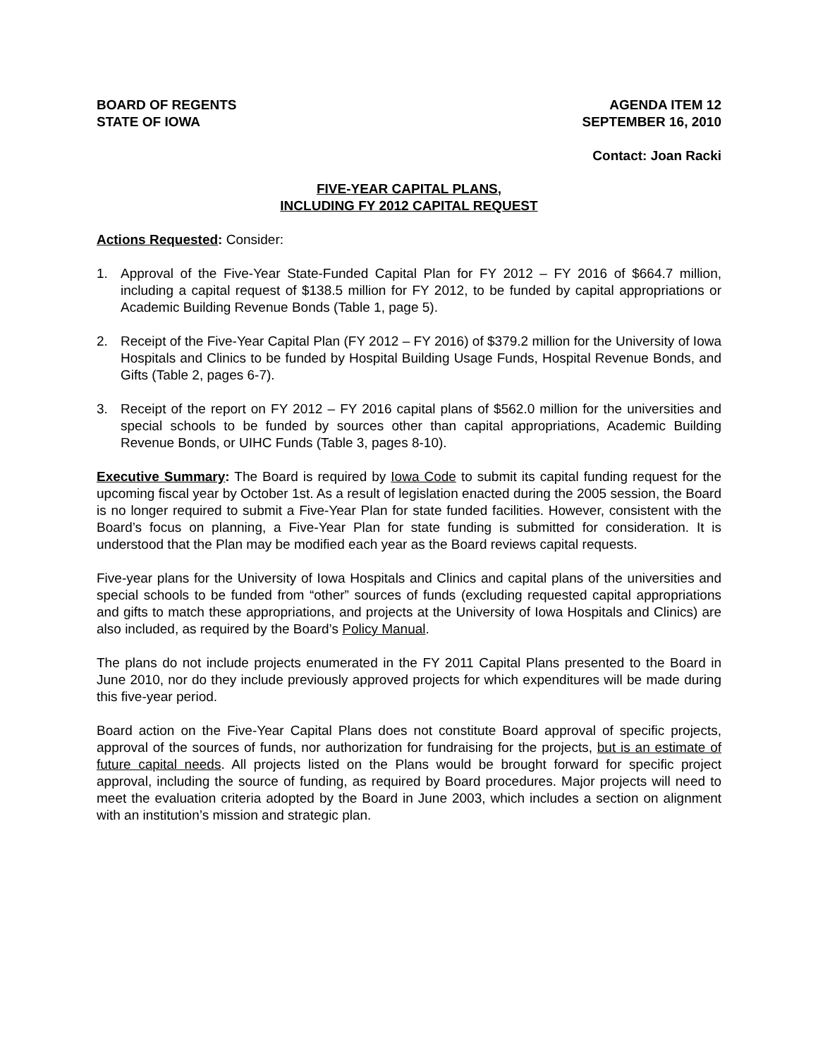BOARD OF REGENTS
STATE OF IOWA
AGENDA ITEM 12
SEPTEMBER 16, 2010
Contact: Joan Racki
FIVE-YEAR CAPITAL PLANS,
INCLUDING FY 2012 CAPITAL REQUEST
Actions Requested: Consider:
1. Approval of the Five-Year State-Funded Capital Plan for FY 2012 – FY 2016 of $664.7 million, including a capital request of $138.5 million for FY 2012, to be funded by capital appropriations or Academic Building Revenue Bonds (Table 1, page 5).
2. Receipt of the Five-Year Capital Plan (FY 2012 – FY 2016) of $379.2 million for the University of Iowa Hospitals and Clinics to be funded by Hospital Building Usage Funds, Hospital Revenue Bonds, and Gifts (Table 2, pages 6-7).
3. Receipt of the report on FY 2012 – FY 2016 capital plans of $562.0 million for the universities and special schools to be funded by sources other than capital appropriations, Academic Building Revenue Bonds, or UIHC Funds (Table 3, pages 8-10).
Executive Summary: The Board is required by Iowa Code to submit its capital funding request for the upcoming fiscal year by October 1st. As a result of legislation enacted during the 2005 session, the Board is no longer required to submit a Five-Year Plan for state funded facilities. However, consistent with the Board’s focus on planning, a Five-Year Plan for state funding is submitted for consideration. It is understood that the Plan may be modified each year as the Board reviews capital requests.
Five-year plans for the University of Iowa Hospitals and Clinics and capital plans of the universities and special schools to be funded from “other” sources of funds (excluding requested capital appropriations and gifts to match these appropriations, and projects at the University of Iowa Hospitals and Clinics) are also included, as required by the Board’s Policy Manual.
The plans do not include projects enumerated in the FY 2011 Capital Plans presented to the Board in June 2010, nor do they include previously approved projects for which expenditures will be made during this five-year period.
Board action on the Five-Year Capital Plans does not constitute Board approval of specific projects, approval of the sources of funds, nor authorization for fundraising for the projects, but is an estimate of future capital needs. All projects listed on the Plans would be brought forward for specific project approval, including the source of funding, as required by Board procedures. Major projects will need to meet the evaluation criteria adopted by the Board in June 2003, which includes a section on alignment with an institution’s mission and strategic plan.